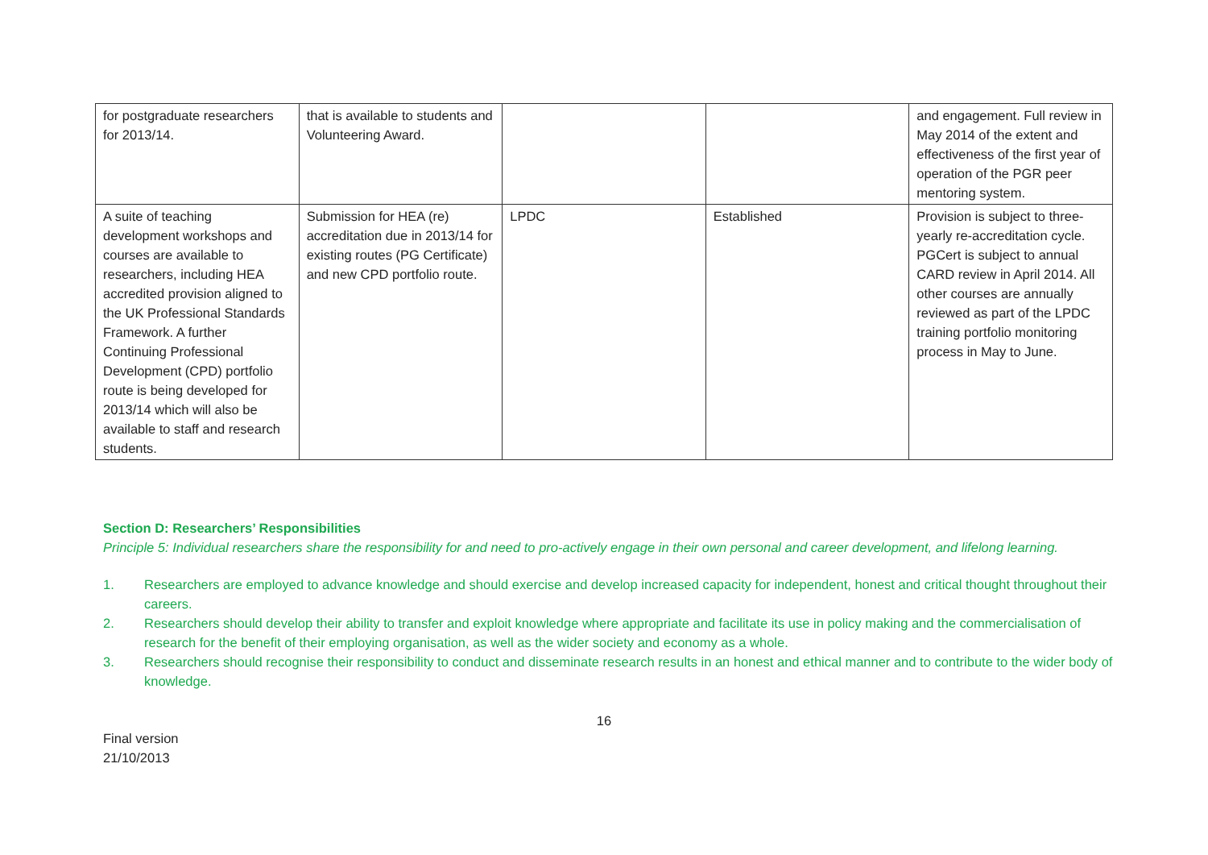| for postgraduate researchers for 2013/14. | that is available to students and Volunteering Award. | | | and engagement. Full review in May 2014 of the extent and effectiveness of the first year of operation of the PGR peer mentoring system. |
| A suite of teaching development workshops and courses are available to researchers, including HEA accredited provision aligned to the UK Professional Standards Framework. A further Continuing Professional Development (CPD) portfolio route is being developed for 2013/14 which will also be available to staff and research students. | Submission for HEA (re) accreditation due in 2013/14 for existing routes (PG Certificate) and new CPD portfolio route. | LPDC | Established | Provision is subject to three-yearly re-accreditation cycle. PGCert is subject to annual CARD review in April 2014. All other courses are annually reviewed as part of the LPDC training portfolio monitoring process in May to June. |
Section D: Researchers’ Responsibilities
Principle 5: Individual researchers share the responsibility for and need to pro-actively engage in their own personal and career development, and lifelong learning.
1. Researchers are employed to advance knowledge and should exercise and develop increased capacity for independent, honest and critical thought throughout their careers.
2. Researchers should develop their ability to transfer and exploit knowledge where appropriate and facilitate its use in policy making and the commercialisation of research for the benefit of their employing organisation, as well as the wider society and economy as a whole.
3. Researchers should recognise their responsibility to conduct and disseminate research results in an honest and ethical manner and to contribute to the wider body of knowledge.
16
Final version
21/10/2013